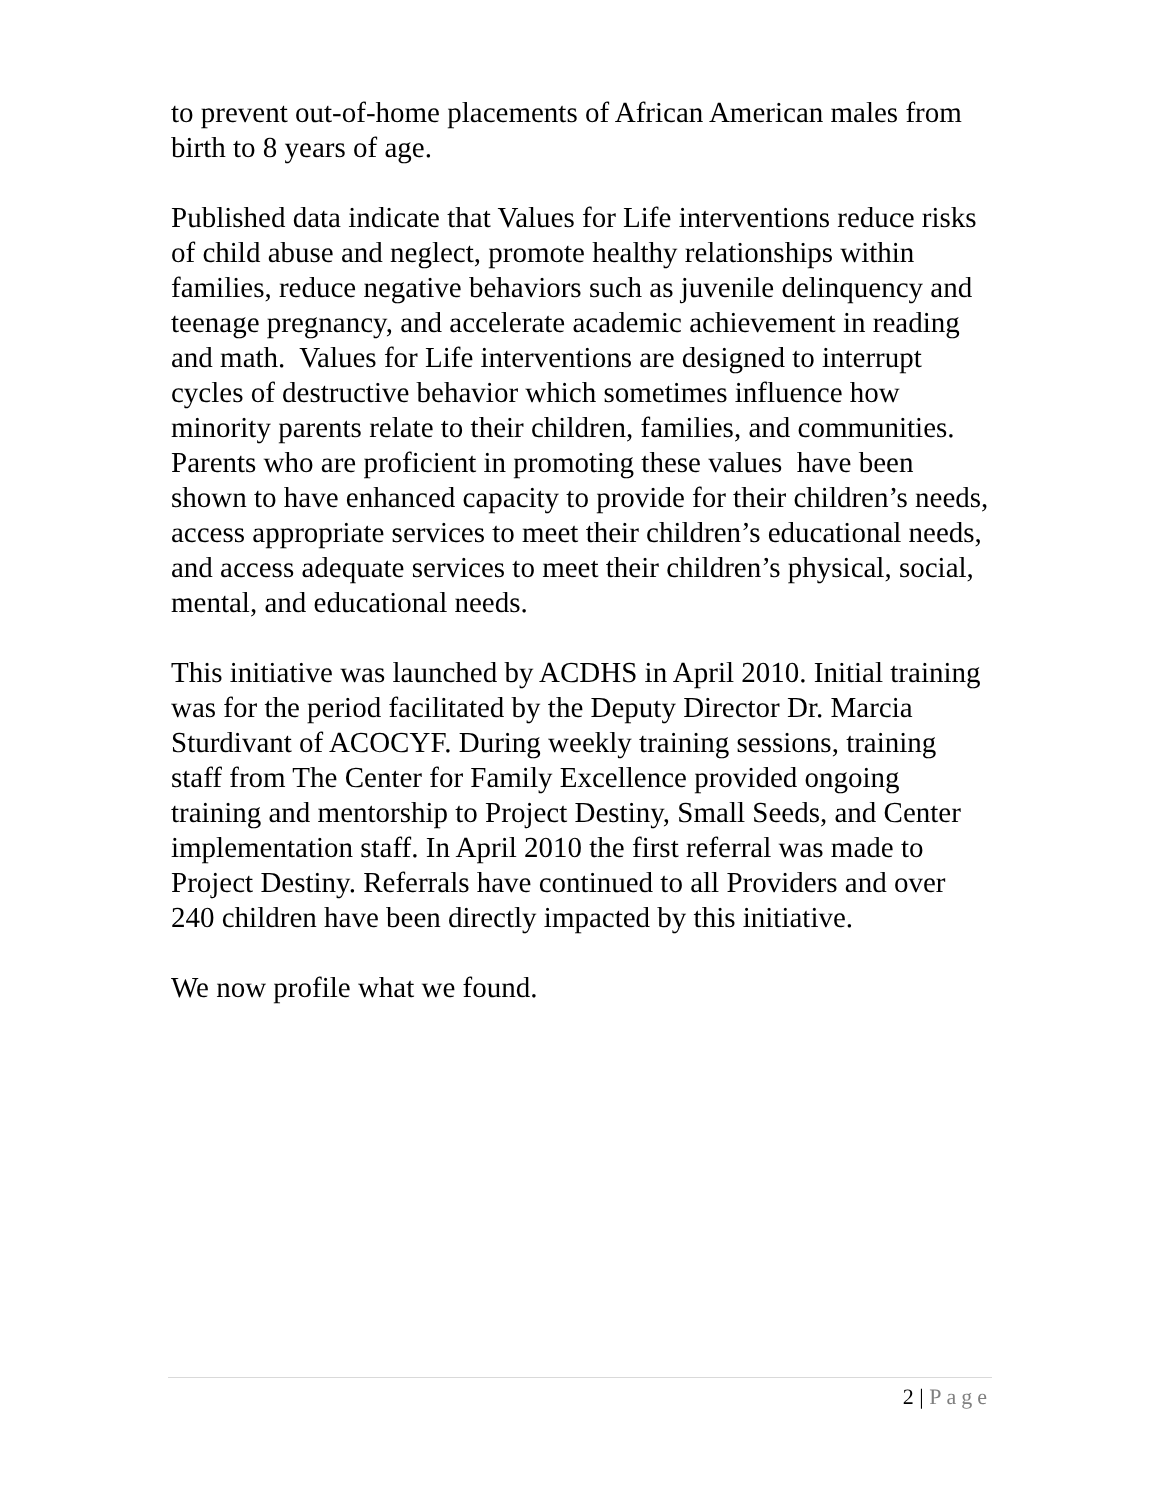to prevent out-of-home placements of African American males from birth to 8 years of age.
Published data indicate that Values for Life interventions reduce risks of child abuse and neglect, promote healthy relationships within families, reduce negative behaviors such as juvenile delinquency and teenage pregnancy, and accelerate academic achievement in reading and math. Values for Life interventions are designed to interrupt cycles of destructive behavior which sometimes influence how minority parents relate to their children, families, and communities. Parents who are proficient in promoting these values have been shown to have enhanced capacity to provide for their children’s needs, access appropriate services to meet their children’s educational needs, and access adequate services to meet their children’s physical, social, mental, and educational needs.
This initiative was launched by ACDHS in April 2010. Initial training was for the period facilitated by the Deputy Director Dr. Marcia Sturdivant of ACOCYF. During weekly training sessions, training staff from The Center for Family Excellence provided ongoing training and mentorship to Project Destiny, Small Seeds, and Center implementation staff. In April 2010 the first referral was made to Project Destiny. Referrals have continued to all Providers and over 240 children have been directly impacted by this initiative.
We now profile what we found.
2 | Page